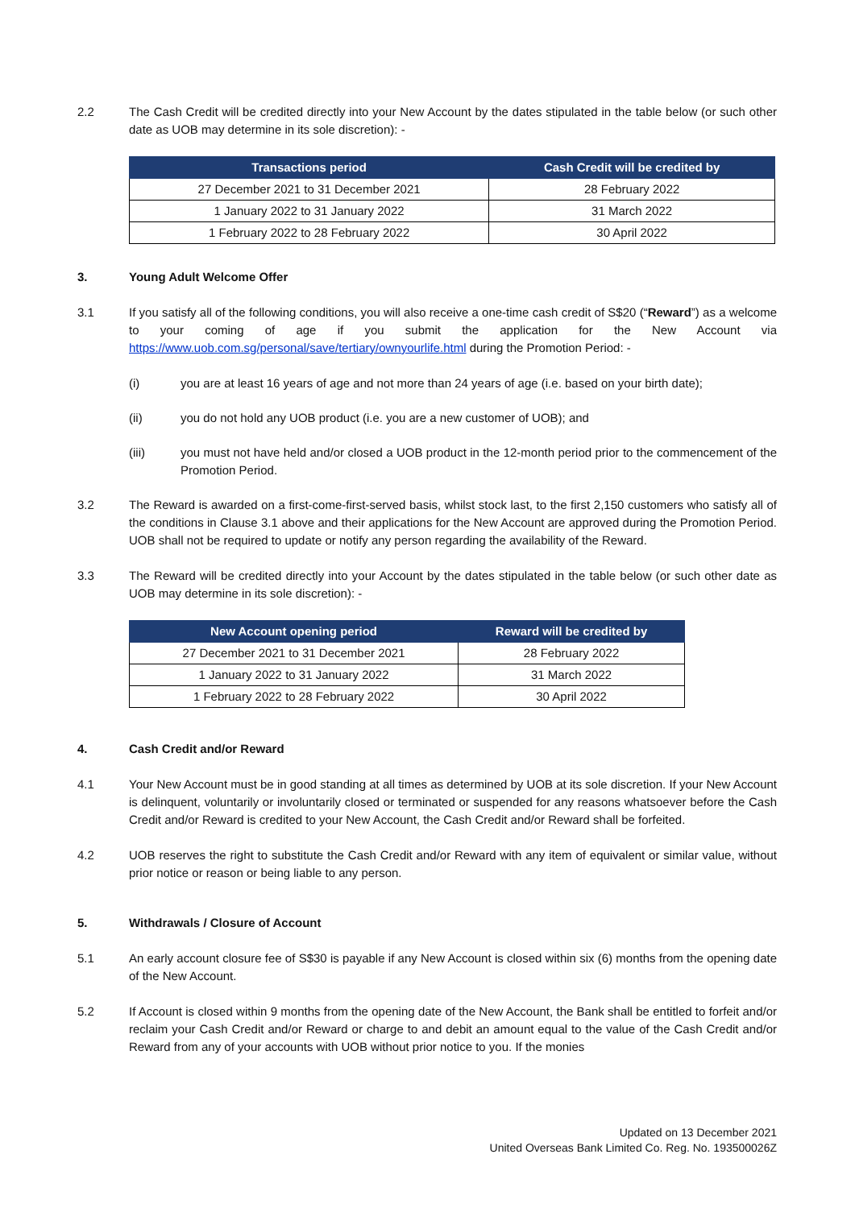2.2 The Cash Credit will be credited directly into your New Account by the dates stipulated in the table below (or such other date as UOB may determine in its sole discretion): -
| Transactions period | Cash Credit will be credited by |
| --- | --- |
| 27 December 2021 to 31 December 2021 | 28 February 2022 |
| 1 January 2022 to 31 January 2022 | 31 March 2022 |
| 1 February 2022 to 28 February 2022 | 30 April 2022 |
3. Young Adult Welcome Offer
3.1 If you satisfy all of the following conditions, you will also receive a one-time cash credit of S$20 (“Reward”) as a welcome to your coming of age if you submit the application for the New Account via https://www.uob.com.sg/personal/save/tertiary/ownyourlife.html during the Promotion Period: -
(i) you are at least 16 years of age and not more than 24 years of age (i.e. based on your birth date);
(ii) you do not hold any UOB product (i.e. you are a new customer of UOB); and
(iii) you must not have held and/or closed a UOB product in the 12-month period prior to the commencement of the Promotion Period.
3.2 The Reward is awarded on a first-come-first-served basis, whilst stock last, to the first 2,150 customers who satisfy all of the conditions in Clause 3.1 above and their applications for the New Account are approved during the Promotion Period. UOB shall not be required to update or notify any person regarding the availability of the Reward.
3.3 The Reward will be credited directly into your Account by the dates stipulated in the table below (or such other date as UOB may determine in its sole discretion): -
| New Account opening period | Reward will be credited by |
| --- | --- |
| 27 December 2021 to 31 December 2021 | 28 February 2022 |
| 1 January 2022 to 31 January 2022 | 31 March 2022 |
| 1 February 2022 to 28 February 2022 | 30 April 2022 |
4. Cash Credit and/or Reward
4.1 Your New Account must be in good standing at all times as determined by UOB at its sole discretion. If your New Account is delinquent, voluntarily or involuntarily closed or terminated or suspended for any reasons whatsoever before the Cash Credit and/or Reward is credited to your New Account, the Cash Credit and/or Reward shall be forfeited.
4.2 UOB reserves the right to substitute the Cash Credit and/or Reward with any item of equivalent or similar value, without prior notice or reason or being liable to any person.
5. Withdrawals / Closure of Account
5.1 An early account closure fee of S$30 is payable if any New Account is closed within six (6) months from the opening date of the New Account.
5.2 If Account is closed within 9 months from the opening date of the New Account, the Bank shall be entitled to forfeit and/or reclaim your Cash Credit and/or Reward or charge to and debit an amount equal to the value of the Cash Credit and/or Reward from any of your accounts with UOB without prior notice to you. If the monies
Updated on 13 December 2021
United Overseas Bank Limited Co. Reg. No. 193500026Z